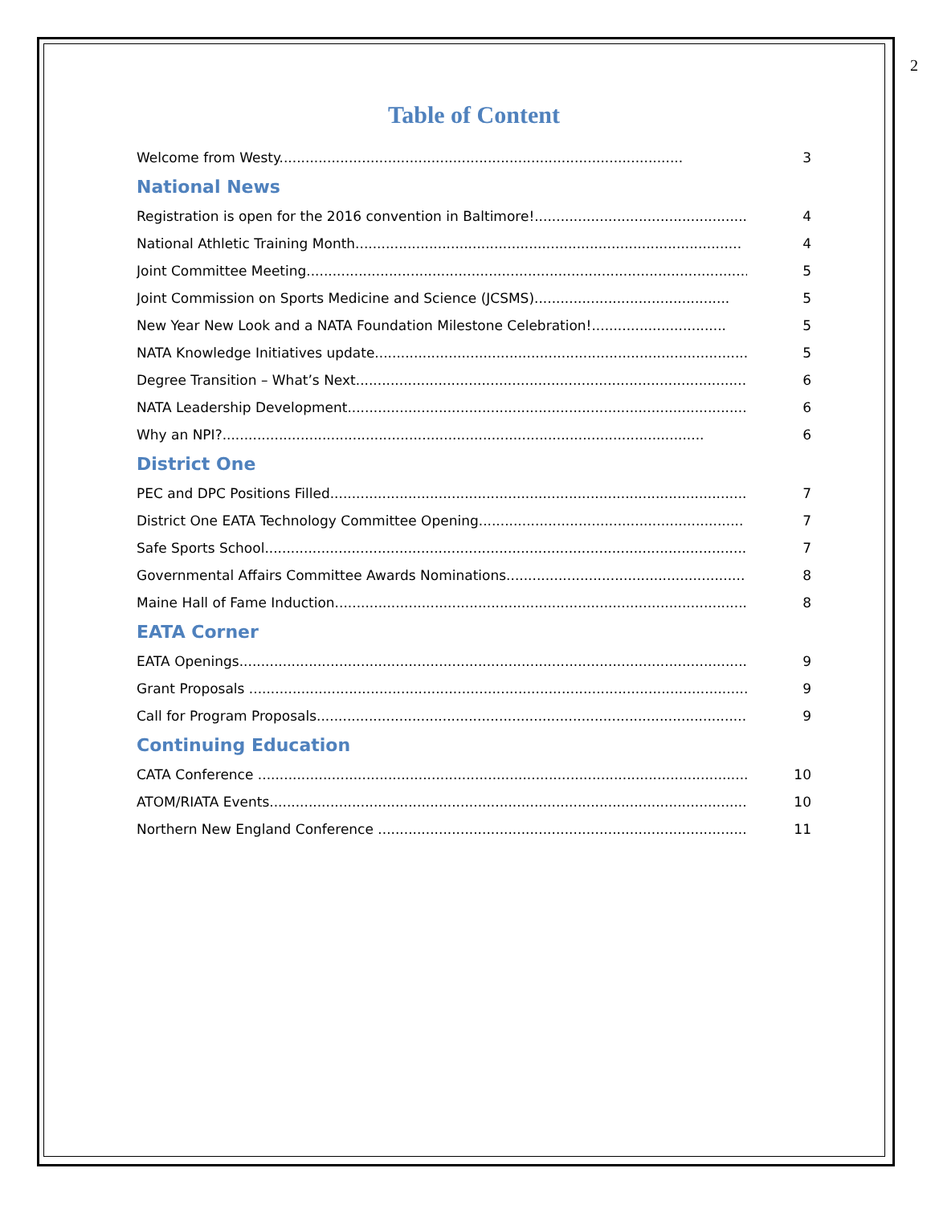2
Table of Content
Welcome from Westy............................................................................................. 3
National News
Registration is open for the 2016 convention in Baltimore!................................................. 4
National Athletic Training Month......................................................................................... 4
Joint Committee Meeting.......................................................................................................... 5
Joint Commission on Sports Medicine and Science (JCSMS)............................................. 5
New Year New Look and a NATA Foundation Milestone Celebration!............................... 5
NATA Knowledge Initiatives update........................................................................................... 5
Degree Transition – What’s Next................................................................................................ 6
NATA Leadership Development................................................................................................... 6
Why an NPI?............................................................................................................... 6
District One
PEC and DPC Positions Filled..................................................................................................... 7
District One EATA Technology Committee Opening............................................................. 7
Safe Sports School....................................................................................................................... 7
Governmental Affairs Committee Awards Nominations....................................................... 8
Maine Hall of Fame Induction...................................................................................................... 8
EATA Corner
EATA Openings......................................................................................................................... 9
Grant Proposals ......................................................................................................................... 9
Call for Program Proposals......................................................................................................... 9
Continuing Education
CATA Conference ......................................................................................................................... 10
ATOM/RIATA Events...................................................................................................................... 10
Northern New England Conference ........................................................................................... 11